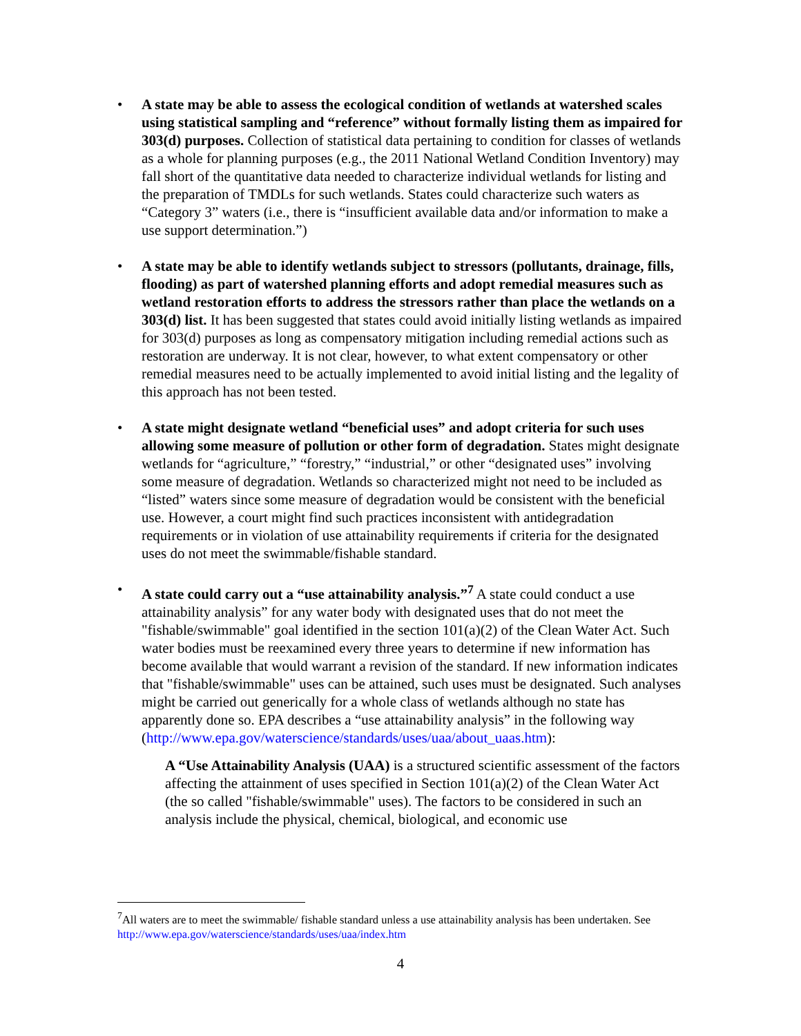• A state may be able to assess the ecological condition of wetlands at watershed scales using statistical sampling and “reference” without formally listing them as impaired for 303(d) purposes. Collection of statistical data pertaining to condition for classes of wetlands as a whole for planning purposes (e.g., the 2011 National Wetland Condition Inventory) may fall short of the quantitative data needed to characterize individual wetlands for listing and the preparation of TMDLs for such wetlands. States could characterize such waters as “Category 3” waters (i.e., there is “insufficient available data and/or information to make a use support determination.”)
• A state may be able to identify wetlands subject to stressors (pollutants, drainage, fills, flooding) as part of watershed planning efforts and adopt remedial measures such as wetland restoration efforts to address the stressors rather than place the wetlands on a 303(d) list. It has been suggested that states could avoid initially listing wetlands as impaired for 303(d) purposes as long as compensatory mitigation including remedial actions such as restoration are underway. It is not clear, however, to what extent compensatory or other remedial measures need to be actually implemented to avoid initial listing and the legality of this approach has not been tested.
• A state might designate wetland “beneficial uses” and adopt criteria for such uses allowing some measure of pollution or other form of degradation. States might designate wetlands for “agriculture,” “forestry,” “industrial,” or other “designated uses” involving some measure of degradation. Wetlands so characterized might not need to be included as “listed” waters since some measure of degradation would be consistent with the beneficial use. However, a court might find such practices inconsistent with antidegradation requirements or in violation of use attainability requirements if criteria for the designated uses do not meet the swimmable/fishable standard.
• A state could carry out a “use attainability analysis.”<sup>7</sup> A state could conduct a use attainability analysis” for any water body with designated uses that do not meet the "fishable/swimmable" goal identified in the section 101(a)(2) of the Clean Water Act. Such water bodies must be reexamined every three years to determine if new information has become available that would warrant a revision of the standard. If new information indicates that "fishable/swimmable" uses can be attained, such uses must be designated. Such analyses might be carried out generically for a whole class of wetlands although no state has apparently done so. EPA describes a “use attainability analysis” in the following way (http://www.epa.gov/waterscience/standards/uses/uaa/about_uaas.htm):
A “Use Attainability Analysis (UAA) is a structured scientific assessment of the factors affecting the attainment of uses specified in Section 101(a)(2) of the Clean Water Act (the so called "fishable/swimmable" uses). The factors to be considered in such an analysis include the physical, chemical, biological, and economic use
<sup>7</sup> All waters are to meet the swimmable/ fishable standard unless a use attainability analysis has been undertaken. See http://www.epa.gov/waterscience/standards/uses/uaa/index.htm
4